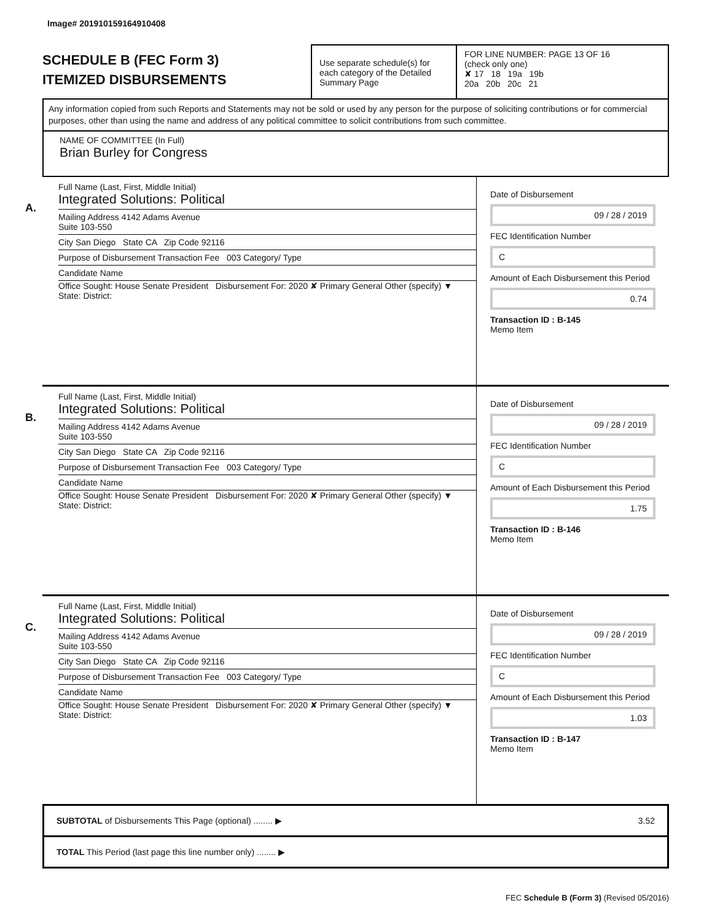Image# 201910159164910408
SCHEDULE B (FEC Form 3)
ITEMIZED DISBURSEMENTS
Use separate schedule(s) for each category of the Detailed Summary Page
FOR LINE NUMBER: PAGE 13 OF 16
(check only one)
✘ 17 18 19a 19b
20a 20b 20c 21
Any information copied from such Reports and Statements may not be sold or used by any person for the purpose of soliciting contributions or for commercial purposes, other than using the name and address of any political committee to solicit contributions from such committee.
NAME OF COMMITTEE (In Full)
Brian Burley for Congress
A.
Full Name (Last, First, Middle Initial)
Integrated Solutions: Political
Mailing Address 4142 Adams Avenue
Suite 103-550
City San Diego State CA Zip Code 92116
Purpose of Disbursement Transaction Fee 003 Category/ Type
Candidate Name
Office Sought: House Senate President Disbursement For: 2020 ✘ Primary General Other (specify) ▼
State: District:
Date of Disbursement
09 / 28 / 2019
FEC Identification Number
C
Amount of Each Disbursement this Period
0.74
Transaction ID : B-145
Memo Item
B.
Full Name (Last, First, Middle Initial)
Integrated Solutions: Political
Mailing Address 4142 Adams Avenue
Suite 103-550
City San Diego State CA Zip Code 92116
Purpose of Disbursement Transaction Fee 003 Category/ Type
Candidate Name
Office Sought: House Senate President Disbursement For: 2020 ✘ Primary General Other (specify) ▼
State: District:
Date of Disbursement
09 / 28 / 2019
FEC Identification Number
C
Amount of Each Disbursement this Period
1.75
Transaction ID : B-146
Memo Item
C.
Full Name (Last, First, Middle Initial)
Integrated Solutions: Political
Mailing Address 4142 Adams Avenue
Suite 103-550
City San Diego State CA Zip Code 92116
Purpose of Disbursement Transaction Fee 003 Category/ Type
Candidate Name
Office Sought: House Senate President Disbursement For: 2020 ✘ Primary General Other (specify) ▼
State: District:
Date of Disbursement
09 / 28 / 2019
FEC Identification Number
C
Amount of Each Disbursement this Period
1.03
Transaction ID : B-147
Memo Item
SUBTOTAL of Disbursements This Page (optional) ........ ▶ 3.52
TOTAL This Period (last page this line number only) ........ ▶
FEC Schedule B (Form 3) (Revised 05/2016)